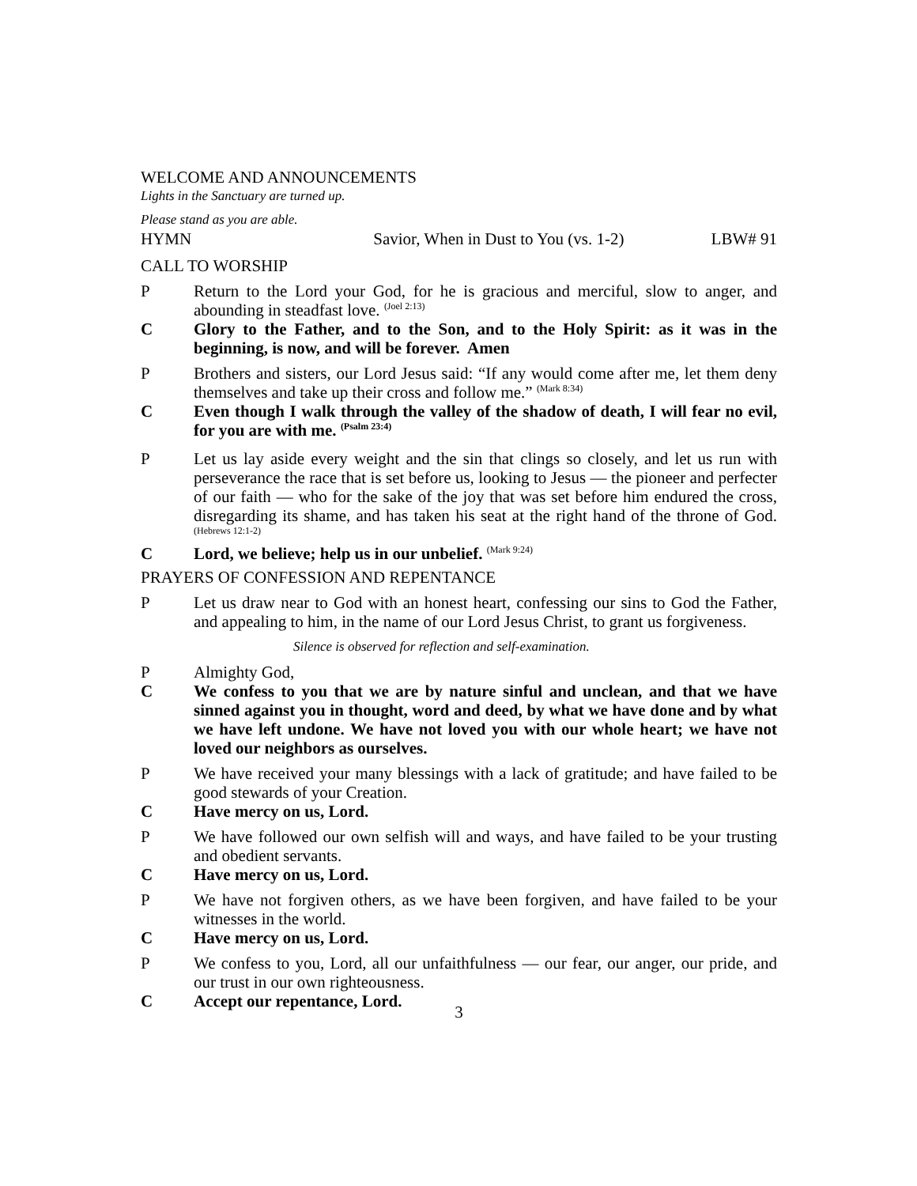WELCOME AND ANNOUNCEMENTS
Lights in the Sanctuary are turned up.
Please stand as you are able.
HYMN Savior, When in Dust to You (vs. 1-2) LBW# 91
CALL TO WORSHIP
P Return to the Lord your God, for he is gracious and merciful, slow to anger, and abounding in steadfast love. <sup>(Joel 2:13)</sup>
C Glory to the Father, and to the Son, and to the Holy Spirit: as it was in the beginning, is now, and will be forever. Amen
P Brothers and sisters, our Lord Jesus said: “If any would come after me, let them deny themselves and take up their cross and follow me.” <sup>(Mark 8:34)</sup>
C Even though I walk through the valley of the shadow of death, I will fear no evil, for you are with me. <sup>(Psalm 23:4)</sup>
P Let us lay aside every weight and the sin that clings so closely, and let us run with perseverance the race that is set before us, looking to Jesus — the pioneer and perfecter of our faith — who for the sake of the joy that was set before him endured the cross, disregarding its shame, and has taken his seat at the right hand of the throne of God. <sup>(Hebrews 12:1-2)</sup>
C Lord, we believe; help us in our unbelief. <sup>(Mark 9:24)</sup>
PRAYERS OF CONFESSION AND REPENTANCE
P Let us draw near to God with an honest heart, confessing our sins to God the Father, and appealing to him, in the name of our Lord Jesus Christ, to grant us forgiveness.
Silence is observed for reflection and self-examination.
P Almighty God,
C We confess to you that we are by nature sinful and unclean, and that we have sinned against you in thought, word and deed, by what we have done and by what we have left undone. We have not loved you with our whole heart; we have not loved our neighbors as ourselves.
P We have received your many blessings with a lack of gratitude; and have failed to be good stewards of your Creation.
C Have mercy on us, Lord.
P We have followed our own selfish will and ways, and have failed to be your trusting and obedient servants.
C Have mercy on us, Lord.
P We have not forgiven others, as we have been forgiven, and have failed to be your witnesses in the world.
C Have mercy on us, Lord.
P We confess to you, Lord, all our unfaithfulness — our fear, our anger, our pride, and our trust in our own righteousness.
C Accept our repentance, Lord.
3